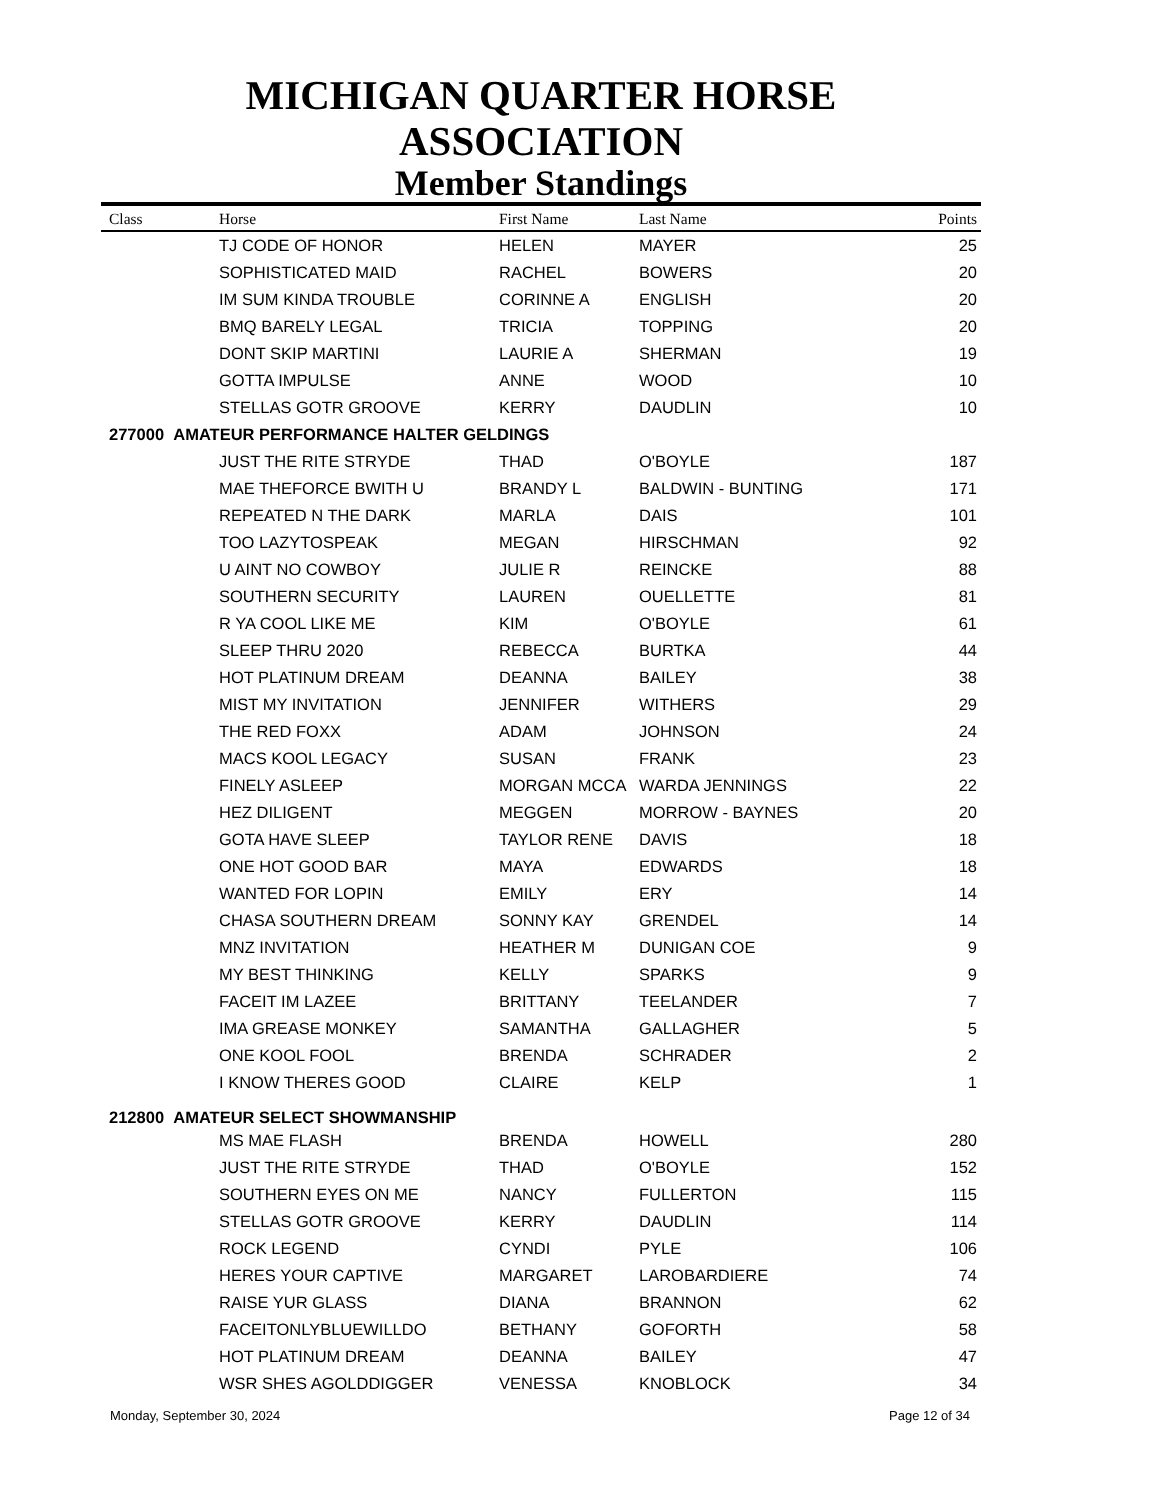MICHIGAN QUARTER HORSE ASSOCIATION
Member Standings
| Class | Horse | First Name | Last Name | Points |
| --- | --- | --- | --- | --- |
| | TJ CODE OF HONOR | HELEN | MAYER | 25 |
| | SOPHISTICATED MAID | RACHEL | BOWERS | 20 |
| | IM SUM KINDA TROUBLE | CORINNE A | ENGLISH | 20 |
| | BMQ BARELY LEGAL | TRICIA | TOPPING | 20 |
| | DONT SKIP MARTINI | LAURIE A | SHERMAN | 19 |
| | GOTTA IMPULSE | ANNE | WOOD | 10 |
| | STELLAS GOTR GROOVE | KERRY | DAUDLIN | 10 |
| 277000 AMATEUR PERFORMANCE HALTER GELDINGS | | | | |
| | JUST THE RITE STRYDE | THAD | O'BOYLE | 187 |
| | MAE THEFORCE BWITH U | BRANDY L | BALDWIN - BUNTING | 171 |
| | REPEATED N THE DARK | MARLA | DAIS | 101 |
| | TOO LAZYTOSPEAK | MEGAN | HIRSCHMAN | 92 |
| | U AINT NO COWBOY | JULIE R | REINCKE | 88 |
| | SOUTHERN SECURITY | LAUREN | OUELLETTE | 81 |
| | R YA COOL LIKE ME | KIM | O'BOYLE | 61 |
| | SLEEP THRU 2020 | REBECCA | BURTKA | 44 |
| | HOT PLATINUM DREAM | DEANNA | BAILEY | 38 |
| | MIST MY INVITATION | JENNIFER | WITHERS | 29 |
| | THE RED FOXX | ADAM | JOHNSON | 24 |
| | MACS KOOL LEGACY | SUSAN | FRANK | 23 |
| | FINELY ASLEEP | MORGAN MCCA | WARDA JENNINGS | 22 |
| | HEZ DILIGENT | MEGGEN | MORROW - BAYNES | 20 |
| | GOTA HAVE SLEEP | TAYLOR RENE | DAVIS | 18 |
| | ONE HOT GOOD BAR | MAYA | EDWARDS | 18 |
| | WANTED FOR LOPIN | EMILY | ERY | 14 |
| | CHASA SOUTHERN DREAM | SONNY KAY | GRENDEL | 14 |
| | MNZ INVITATION | HEATHER M | DUNIGAN COE | 9 |
| | MY BEST THINKING | KELLY | SPARKS | 9 |
| | FACEIT IM LAZEE | BRITTANY | TEELANDER | 7 |
| | IMA GREASE MONKEY | SAMANTHA | GALLAGHER | 5 |
| | ONE KOOL FOOL | BRENDA | SCHRADER | 2 |
| | I KNOW THERES GOOD | CLAIRE | KELP | 1 |
| 212800 AMATEUR SELECT SHOWMANSHIP | | | | |
| | MS MAE FLASH | BRENDA | HOWELL | 280 |
| | JUST THE RITE STRYDE | THAD | O'BOYLE | 152 |
| | SOUTHERN EYES ON ME | NANCY | FULLERTON | 115 |
| | STELLAS GOTR GROOVE | KERRY | DAUDLIN | 114 |
| | ROCK LEGEND | CYNDI | PYLE | 106 |
| | HERES YOUR CAPTIVE | MARGARET | LAROBARDIERE | 74 |
| | RAISE YUR GLASS | DIANA | BRANNON | 62 |
| | FACEITONLYBLUEWILLDO | BETHANY | GOFORTH | 58 |
| | HOT PLATINUM DREAM | DEANNA | BAILEY | 47 |
| | WSR SHES AGOLDDIGGER | VENESSA | KNOBLOCK | 34 |
Monday, September 30, 2024 Page 12 of 34